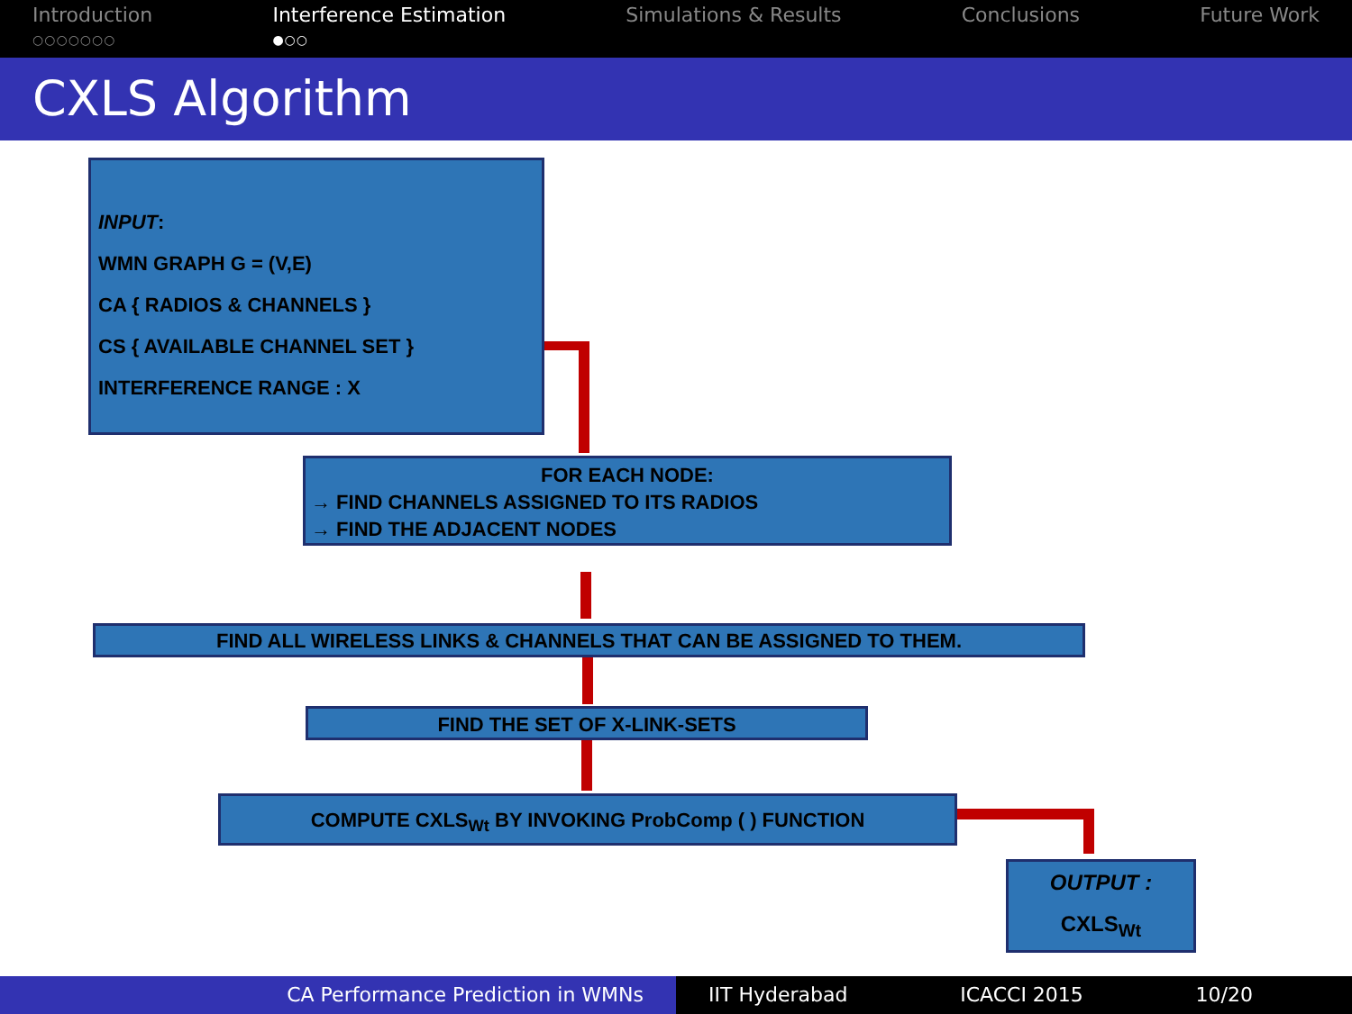Introduction
○○○○○○○
Interference Estimation
●○○
Simulations & Results Conclusions Future Work
CXLS Algorithm
INPUT:
WMN GRAPH G = (V,E)
CA { RADIOS & CHANNELS }
CS { AVAILABLE CHANNEL SET }
INTERFERENCE RANGE : X
FOR EACH NODE:
→ FIND CHANNELS ASSIGNED TO ITS RADIOS
→ FIND THE ADJACENT NODES
FIND ALL WIRELESS LINKS & CHANNELS THAT CAN BE ASSIGNED TO THEM.
FIND THE SET OF X-LINK-SETS
COMPUTE CXLS<sub>Wt</sub> BY INVOKING ProbComp ( ) FUNCTION
OUTPUT :
CXLS<sub>Wt</sub>
CA Performance Prediction in WMNs IIT Hyderabad ICACCI 2015 10/20